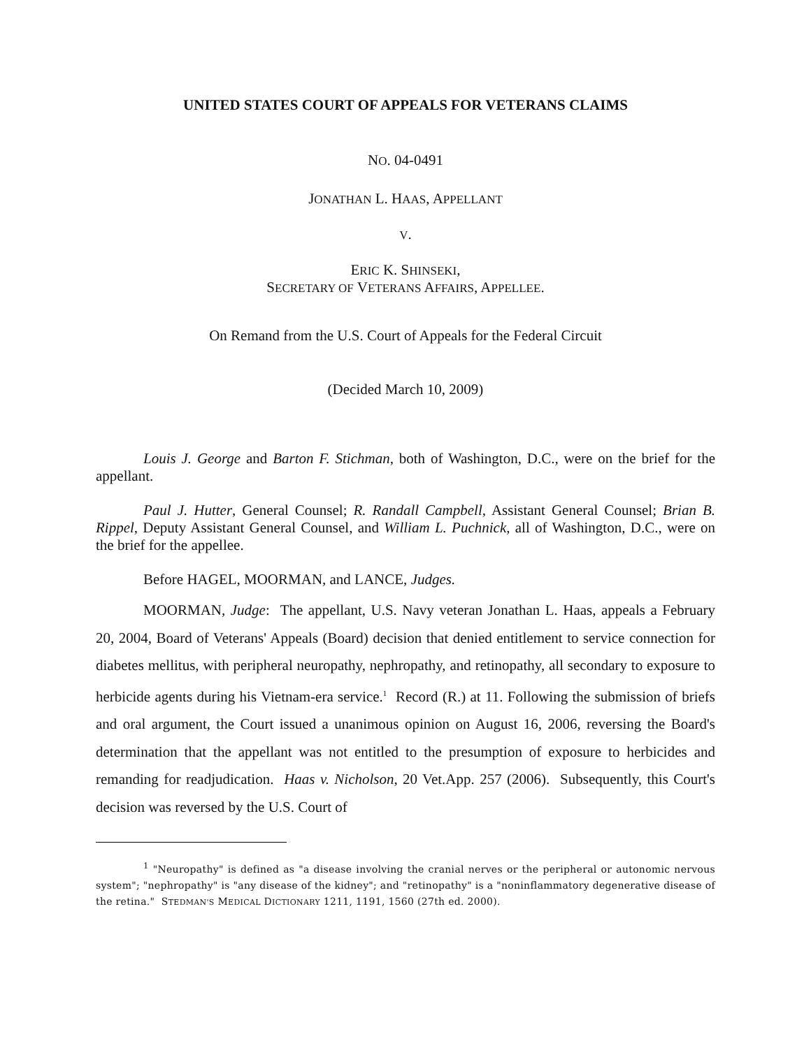UNITED STATES COURT OF APPEALS FOR VETERANS CLAIMS
NO. 04-0491
JONATHAN L. HAAS, APPELLANT
V.
ERIC K. SHINSEKI,
SECRETARY OF VETERANS AFFAIRS, APPELLEE.
On Remand from the U.S. Court of Appeals for the Federal Circuit
(Decided March 10, 2009)
Louis J. George and Barton F. Stichman, both of Washington, D.C., were on the brief for the appellant.
Paul J. Hutter, General Counsel; R. Randall Campbell, Assistant General Counsel; Brian B. Rippel, Deputy Assistant General Counsel, and William L. Puchnick, all of Washington, D.C., were on the brief for the appellee.
Before HAGEL, MOORMAN, and LANCE, Judges.
MOORMAN, Judge: The appellant, U.S. Navy veteran Jonathan L. Haas, appeals a February 20, 2004, Board of Veterans' Appeals (Board) decision that denied entitlement to service connection for diabetes mellitus, with peripheral neuropathy, nephropathy, and retinopathy, all secondary to exposure to herbicide agents during his Vietnam-era service.<sup>1</sup> Record (R.) at 11. Following the submission of briefs and oral argument, the Court issued a unanimous opinion on August 16, 2006, reversing the Board's determination that the appellant was not entitled to the presumption of exposure to herbicides and remanding for readjudication. Haas v. Nicholson, 20 Vet.App. 257 (2006). Subsequently, this Court's decision was reversed by the U.S. Court of
<sup>1</sup> "Neuropathy" is defined as "a disease involving the cranial nerves or the peripheral or autonomic nervous system"; "nephropathy" is "any disease of the kidney"; and "retinopathy" is a "noninflammatory degenerative disease of the retina." STEDMAN'S MEDICAL DICTIONARY 1211, 1191, 1560 (27th ed. 2000).